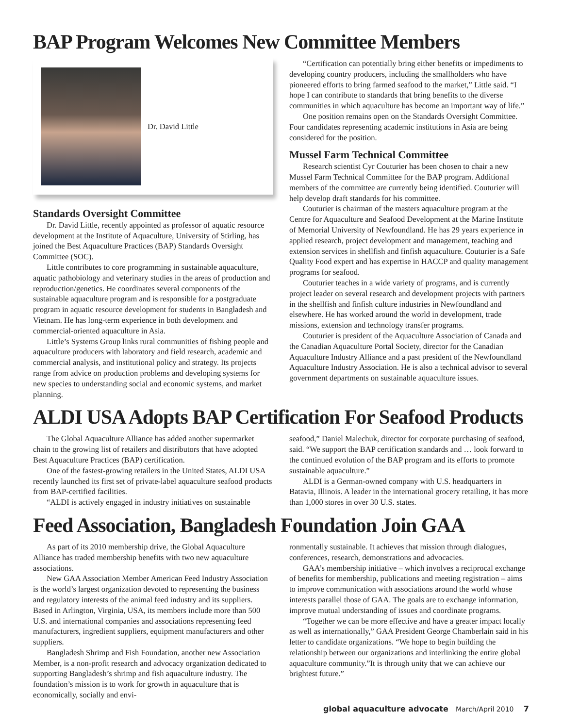BAP Program Welcomes New Committee Members
Dr. David Little
Standards Oversight Committee
Dr. David Little, recently appointed as professor of aquatic resource development at the Institute of Aquaculture, University of Stirling, has joined the Best Aquaculture Practices (BAP) Standards Oversight Committee (SOC).
Little contributes to core programming in sustainable aquaculture, aquatic pathobiology and veterinary studies in the areas of production and reproduction/genetics. He coordinates several components of the sustainable aquaculture program and is responsible for a postgraduate program in aquatic resource development for students in Bangladesh and Vietnam. He has long-term experience in both development and commercial-oriented aquaculture in Asia.
Little’s Systems Group links rural communities of fishing people and aquaculture producers with laboratory and field research, academic and commercial analysis, and institutional policy and strategy. Its projects range from advice on production problems and developing systems for new species to understanding social and economic systems, and market planning.
“Certification can potentially bring either benefits or impediments to developing country producers, including the smallholders who have pioneered efforts to bring farmed seafood to the market,” Little said. “I hope I can contribute to standards that bring benefits to the diverse communities in which aquaculture has become an important way of life.”
One position remains open on the Standards Oversight Committee. Four candidates representing academic institutions in Asia are being considered for the position.
Mussel Farm Technical Committee
Research scientist Cyr Couturier has been chosen to chair a new Mussel Farm Technical Committee for the BAP program. Additional members of the committee are currently being identified. Couturier will help develop draft standards for his committee.
Couturier is chairman of the masters aquaculture program at the Centre for Aquaculture and Seafood Development at the Marine Institute of Memorial University of Newfoundland. He has 29 years experience in applied research, project development and management, teaching and extension services in shellfish and finfish aquaculture. Couturier is a Safe Quality Food expert and has expertise in HACCP and quality management programs for seafood.
Couturier teaches in a wide variety of programs, and is currently project leader on several research and development projects with partners in the shellfish and finfish culture industries in Newfoundland and elsewhere. He has worked around the world in development, trade missions, extension and technology transfer programs.
Couturier is president of the Aquaculture Association of Canada and the Canadian Aquaculture Portal Society, director for the Canadian Aquaculture Industry Alliance and a past president of the Newfoundland Aquaculture Industry Association. He is also a technical advisor to several government departments on sustainable aquaculture issues.
ALDI USA Adopts BAP Certification For Seafood Products
The Global Aquaculture Alliance has added another supermarket chain to the growing list of retailers and distributors that have adopted Best Aquaculture Practices (BAP) certification.
One of the fastest-growing retailers in the United States, ALDI USA recently launched its first set of private-label aquaculture seafood products from BAP-certified facilities.
“ALDI is actively engaged in industry initiatives on sustainable
seafood,” Daniel Malechuk, director for corporate purchasing of seafood, said. “We support the BAP certification standards and … look forward to the continued evolution of the BAP program and its efforts to promote sustainable aquaculture.”
ALDI is a German-owned company with U.S. headquarters in Batavia, Illinois. A leader in the international grocery retailing, it has more than 1,000 stores in over 30 U.S. states.
Feed Association, Bangladesh Foundation Join GAA
As part of its 2010 membership drive, the Global Aquaculture Alliance has traded membership benefits with two new aquaculture associations.
New GAA Association Member American Feed Industry Association is the world’s largest organization devoted to representing the business and regulatory interests of the animal feed industry and its suppliers. Based in Arlington, Virginia, USA, its members include more than 500 U.S. and international companies and associations representing feed manufacturers, ingredient suppliers, equipment manufacturers and other suppliers.
Bangladesh Shrimp and Fish Foundation, another new Association Member, is a non-profit research and advocacy organization dedicated to supporting Bangladesh’s shrimp and fish aquaculture industry. The foundation’s mission is to work for growth in aquaculture that is economically, socially and envi-
ronmentally sustainable. It achieves that mission through dialogues, conferences, research, demonstrations and advocacies.
GAA’s membership initiative – which involves a reciprocal exchange of benefits for membership, publications and meeting registration – aims to improve communication with associations around the world whose interests parallel those of GAA. The goals are to exchange information, improve mutual understanding of issues and coordinate programs.
“Together we can be more effective and have a greater impact locally as well as internationally,” GAA President George Chamberlain said in his letter to candidate organizations. “We hope to begin building the relationship between our organizations and interlinking the entire global aquaculture community.”It is through unity that we can achieve our brightest future.”
global aquaculture advocate March/April 2010 7